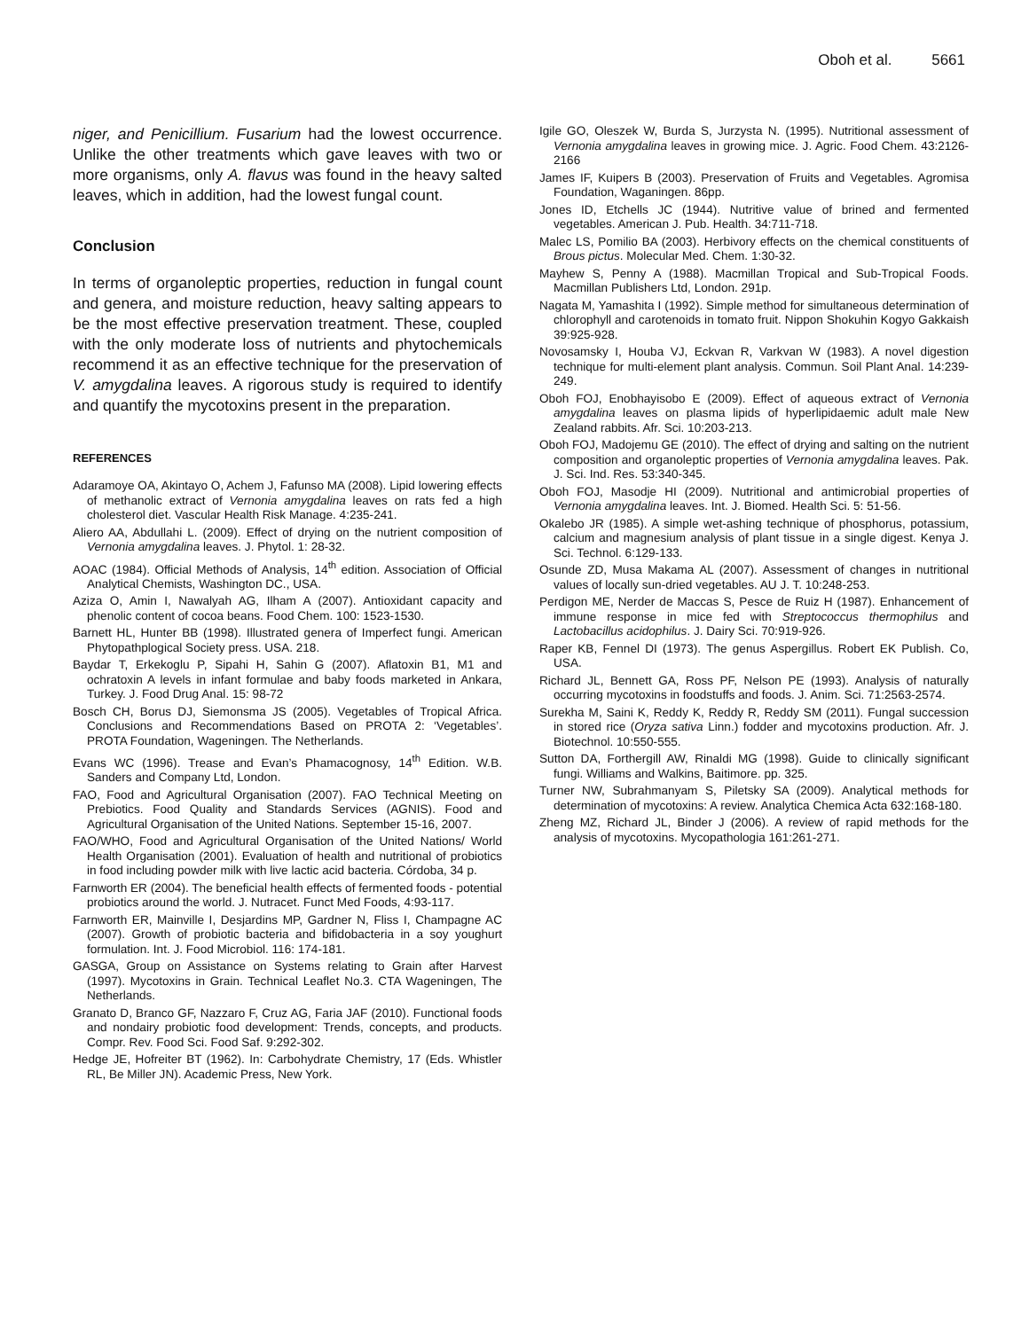Oboh et al. 5661
niger, and Penicillium. Fusarium had the lowest occurrence. Unlike the other treatments which gave leaves with two or more organisms, only A. flavus was found in the heavy salted leaves, which in addition, had the lowest fungal count.
Conclusion
In terms of organoleptic properties, reduction in fungal count and genera, and moisture reduction, heavy salting appears to be the most effective preservation treatment. These, coupled with the only moderate loss of nutrients and phytochemicals recommend it as an effective technique for the preservation of V. amygdalina leaves. A rigorous study is required to identify and quantify the mycotoxins present in the preparation.
REFERENCES
Adaramoye OA, Akintayo O, Achem J, Fafunso MA (2008). Lipid lowering effects of methanolic extract of Vernonia amygdalina leaves on rats fed a high cholesterol diet. Vascular Health Risk Manage. 4:235-241.
Aliero AA, Abdullahi L. (2009). Effect of drying on the nutrient composition of Vernonia amygdalina leaves. J. Phytol. 1: 28-32.
AOAC (1984). Official Methods of Analysis, 14<sup>th</sup> edition. Association of Official Analytical Chemists, Washington DC., USA.
Aziza O, Amin I, Nawalyah AG, Ilham A (2007). Antioxidant capacity and phenolic content of cocoa beans. Food Chem. 100: 1523-1530.
Barnett HL, Hunter BB (1998). Illustrated genera of Imperfect fungi. American Phytopathplogical Society press. USA. 218.
Baydar T, Erkekoglu P, Sipahi H, Sahin G (2007). Aflatoxin B1, M1 and ochratoxin A levels in infant formulae and baby foods marketed in Ankara, Turkey. J. Food Drug Anal. 15: 98-72
Bosch CH, Borus DJ, Siemonsma JS (2005). Vegetables of Tropical Africa. Conclusions and Recommendations Based on PROTA 2: ‘Vegetables’. PROTA Foundation, Wageningen. The Netherlands.
Evans WC (1996). Trease and Evan’s Phamacognosy, 14<sup>th</sup> Edition. W.B. Sanders and Company Ltd, London.
FAO, Food and Agricultural Organisation (2007). FAO Technical Meeting on Prebiotics. Food Quality and Standards Services (AGNIS). Food and Agricultural Organisation of the United Nations. September 15-16, 2007.
FAO/WHO, Food and Agricultural Organisation of the United Nations/ World Health Organisation (2001). Evaluation of health and nutritional of probiotics in food including powder milk with live lactic acid bacteria. Córdoba, 34 p.
Farnworth ER (2004). The beneficial health effects of fermented foods - potential probiotics around the world. J. Nutracet. Funct Med Foods, 4:93-117.
Farnworth ER, Mainville I, Desjardins MP, Gardner N, Fliss I, Champagne AC (2007). Growth of probiotic bacteria and bifidobacteria in a soy youghurt formulation. Int. J. Food Microbiol. 116: 174-181.
GASGA, Group on Assistance on Systems relating to Grain after Harvest (1997). Mycotoxins in Grain. Technical Leaflet No.3. CTA Wageningen, The Netherlands.
Granato D, Branco GF, Nazzaro F, Cruz AG, Faria JAF (2010). Functional foods and nondairy probiotic food development: Trends, concepts, and products. Compr. Rev. Food Sci. Food Saf. 9:292-302.
Hedge JE, Hofreiter BT (1962). In: Carbohydrate Chemistry, 17 (Eds. Whistler RL, Be Miller JN). Academic Press, New York.
Igile GO, Oleszek W, Burda S, Jurzysta N. (1995). Nutritional assessment of Vernonia amygdalina leaves in growing mice. J. Agric. Food Chem. 43:2126-2166
James IF, Kuipers B (2003). Preservation of Fruits and Vegetables. Agromisa Foundation, Waganingen. 86pp.
Jones ID, Etchells JC (1944). Nutritive value of brined and fermented vegetables. American J. Pub. Health. 34:711-718.
Malec LS, Pomilio BA (2003). Herbivory effects on the chemical constituents of Brous pictus. Molecular Med. Chem. 1:30-32.
Mayhew S, Penny A (1988). Macmillan Tropical and Sub-Tropical Foods. Macmillan Publishers Ltd, London. 291p.
Nagata M, Yamashita I (1992). Simple method for simultaneous determination of chlorophyll and carotenoids in tomato fruit. Nippon Shokuhin Kogyo Gakkaish 39:925-928.
Novosamsky I, Houba VJ, Eckvan R, Varkvan W (1983). A novel digestion technique for multi-element plant analysis. Commun. Soil Plant Anal. 14:239-249.
Oboh FOJ, Enobhayisobo E (2009). Effect of aqueous extract of Vernonia amygdalina leaves on plasma lipids of hyperlipidaemic adult male New Zealand rabbits. Afr. Sci. 10:203-213.
Oboh FOJ, Madojemu GE (2010). The effect of drying and salting on the nutrient composition and organoleptic properties of Vernonia amygdalina leaves. Pak. J. Sci. Ind. Res. 53:340-345.
Oboh FOJ, Masodje HI (2009). Nutritional and antimicrobial properties of Vernonia amygdalina leaves. Int. J. Biomed. Health Sci. 5: 51-56.
Okalebo JR (1985). A simple wet-ashing technique of phosphorus, potassium, calcium and magnesium analysis of plant tissue in a single digest. Kenya J. Sci. Technol. 6:129-133.
Osunde ZD, Musa Makama AL (2007). Assessment of changes in nutritional values of locally sun-dried vegetables. AU J. T. 10:248-253.
Perdigon ME, Nerder de Maccas S, Pesce de Ruiz H (1987). Enhancement of immune response in mice fed with Streptococcus thermophilus and Lactobacillus acidophilus. J. Dairy Sci. 70:919-926.
Raper KB, Fennel DI (1973). The genus Aspergillus. Robert EK Publish. Co, USA.
Richard JL, Bennett GA, Ross PF, Nelson PE (1993). Analysis of naturally occurring mycotoxins in foodstuffs and foods. J. Anim. Sci. 71:2563-2574.
Surekha M, Saini K, Reddy K, Reddy R, Reddy SM (2011). Fungal succession in stored rice (Oryza sativa Linn.) fodder and mycotoxins production. Afr. J. Biotechnol. 10:550-555.
Sutton DA, Forthergill AW, Rinaldi MG (1998). Guide to clinically significant fungi. Williams and Walkins, Baitimore. pp. 325.
Turner NW, Subrahmanyam S, Piletsky SA (2009). Analytical methods for determination of mycotoxins: A review. Analytica Chemica Acta 632:168-180.
Zheng MZ, Richard JL, Binder J (2006). A review of rapid methods for the analysis of mycotoxins. Mycopathologia 161:261-271.